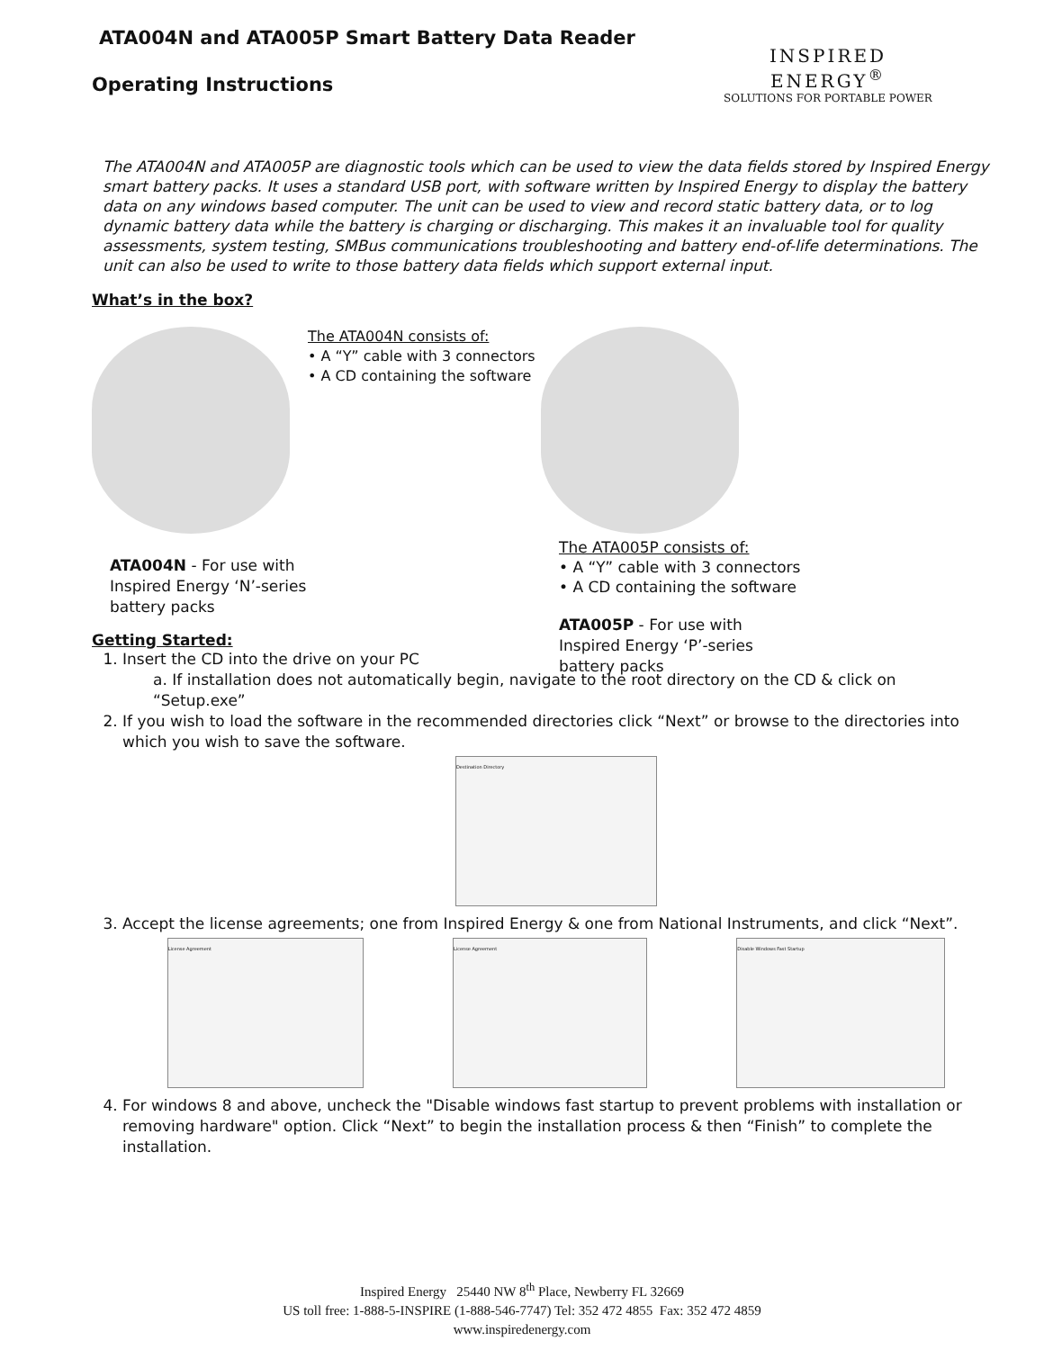ATA004N and ATA005P Smart Battery Data Reader
Operating Instructions
INSPIRED ENERGY<sup>®</sup>
SOLUTIONS FOR PORTABLE POWER
The ATA004N and ATA005P are diagnostic tools which can be used to view the data fields stored by Inspired Energy smart battery packs. It uses a standard USB port, with software written by Inspired Energy to display the battery data on any windows based computer. The unit can be used to view and record static battery data, or to log dynamic battery data while the battery is charging or discharging. This makes it an invaluable tool for quality assessments, system testing, SMBus communications troubleshooting and battery end-of-life determinations. The unit can also be used to write to those battery data fields which support external input.
What’s in the box?
The ATA004N consists of:
• A “Y” cable with 3 connectors
• A CD containing the software
ATA004N - For use with
Inspired Energy ‘N’-series
battery packs
The ATA005P consists of:
• A “Y” cable with 3 connectors
• A CD containing the software
ATA005P - For use with
Inspired Energy ‘P’-series
battery packs
Getting Started:
1. Insert the CD into the drive on your PC
a. If installation does not automatically begin, navigate to the root directory on the CD & click on “Setup.exe”
2. If you wish to load the software in the recommended directories click “Next” or browse to the directories into which you wish to save the software.
Destination Directory
3. Accept the license agreements; one from Inspired Energy & one from National Instruments, and click “Next”.
License Agreement License Agreement Disable Windows Fast Startup
4. For windows 8 and above, uncheck the "Disable windows fast startup to prevent problems with installation or removing hardware" option. Click “Next” to begin the installation process & then “Finish” to complete the installation.
Inspired Energy 25440 NW 8<sup>th</sup> Place, Newberry FL 32669
US toll free: 1-888-5-INSPIRE (1-888-546-7747) Tel: 352 472 4855 Fax: 352 472 4859
www.inspiredenergy.com